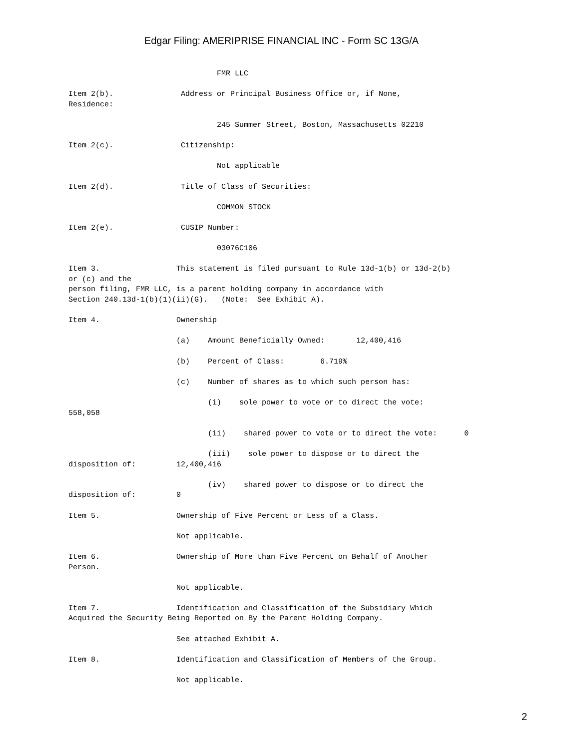Edgar Filing: AMERIPRISE FINANCIAL INC - Form SC 13G/A
                                 FMR LLC

Item 2(b).               Address or Principal Business Office or, if None,
Residence:

                                 245 Summer Street, Boston, Massachusetts 02210

Item 2(c).               Citizenship:

                                 Not applicable

Item 2(d).               Title of Class of Securities:

                                 COMMON STOCK

Item 2(e).               CUSIP Number:

                                 03076C106

Item 3.                 This statement is filed pursuant to Rule 13d-1(b) or 13d-2(b)
or (c) and the
person filing, FMR LLC, is a parent holding company in accordance with
Section 240.13d-1(b)(1)(ii)(G).   (Note:  See Exhibit A).

Item 4.                 Ownership

                        (a)    Amount Beneficially Owned:       12,400,416

                        (b)    Percent of Class:        6.719%

                        (c)    Number of shares as to which such person has:

                               (i)    sole power to vote or to direct the vote:
558,058

                               (ii)    shared power to vote or to direct the vote:      0

                               (iii)    sole power to dispose or to direct the
disposition of:         12,400,416

                               (iv)    shared power to dispose or to direct the
disposition of:         0

Item 5.                 Ownership of Five Percent or Less of a Class.

                        Not applicable.

Item 6.                 Ownership of More than Five Percent on Behalf of Another
Person.

                        Not applicable.

Item 7.                 Identification and Classification of the Subsidiary Which
Acquired the Security Being Reported on By the Parent Holding Company.

                        See attached Exhibit A.

Item 8.                 Identification and Classification of Members of the Group.

                        Not applicable.
2